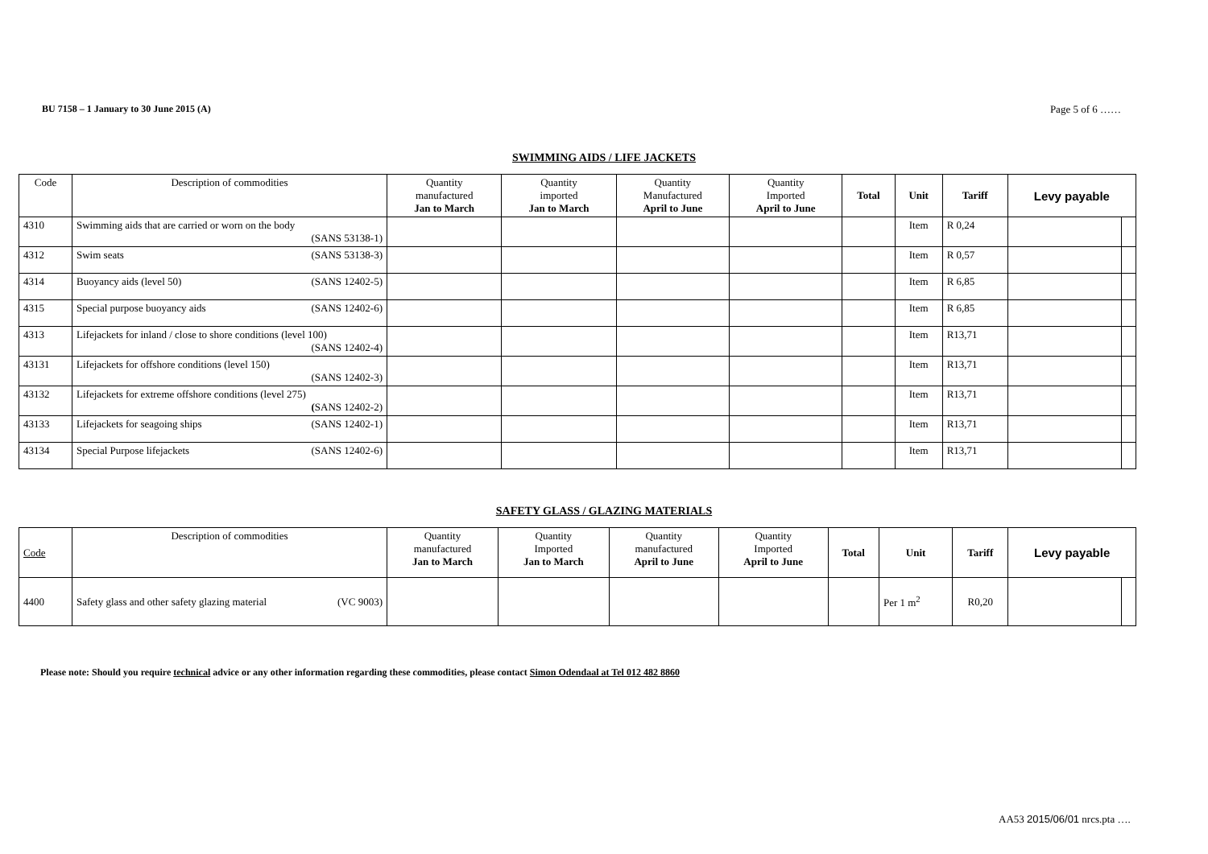BU 7158 – 1 January to 30 June 2015 (A) Page 5 of 6 ……
SWIMMING AIDS / LIFE JACKETS
| Code | Description of commodities | Quantity manufactured Jan to March | Quantity imported Jan to March | Quantity Manufactured April to June | Quantity Imported April to June | Total | Unit | Tariff | Levy payable | |
| --- | --- | --- | --- | --- | --- | --- | --- | --- | --- | --- |
| 4310 | Swimming aids that are carried or worn on the body (SANS 53138-1) | | | | | | Item | R 0,24 | | |
| 4312 | Swim seats (SANS 53138-3) | | | | | | Item | R 0,57 | | |
| 4314 | Buoyancy aids (level 50) (SANS 12402-5) | | | | | | Item | R 6,85 | | |
| 4315 | Special purpose buoyancy aids (SANS 12402-6) | | | | | | Item | R 6,85 | | |
| 4313 | Lifejackets for inland / close to shore conditions (level 100) (SANS 12402-4) | | | | | | Item | R13,71 | | |
| 43131 | Lifejackets for offshore conditions (level 150) (SANS 12402-3) | | | | | | Item | R13,71 | | |
| 43132 | Lifejackets for extreme offshore conditions (level 275) ( SANS 12402-2) | | | | | | Item | R13,71 | | |
| 43133 | Lifejackets for seagoing ships (SANS 12402-1) | | | | | | Item | R13,71 | | |
| 43134 | Special Purpose lifejackets (SANS 12402-6) | | | | | | Item | R13,71 | | |
SAFETY GLASS / GLAZING MATERIALS
| Code | Description of commodities | Quantity manufactured Jan to March | Quantity Imported Jan to March | Quantity manufactured April to June | Quantity Imported April to June | Total | Unit | Tariff | Levy payable | |
| --- | --- | --- | --- | --- | --- | --- | --- | --- | --- | --- |
| 4400 | Safety glass and other safety glazing material (VC 9003) | | | | | | Per 1 m<sup>2</sup> | R0,20 | | |
Please note: Should you require technical advice or any other information regarding these commodities, please contact Simon Odendaal at Tel 012 482 8860
AA53 2015/06/01 nrcs.pta ….